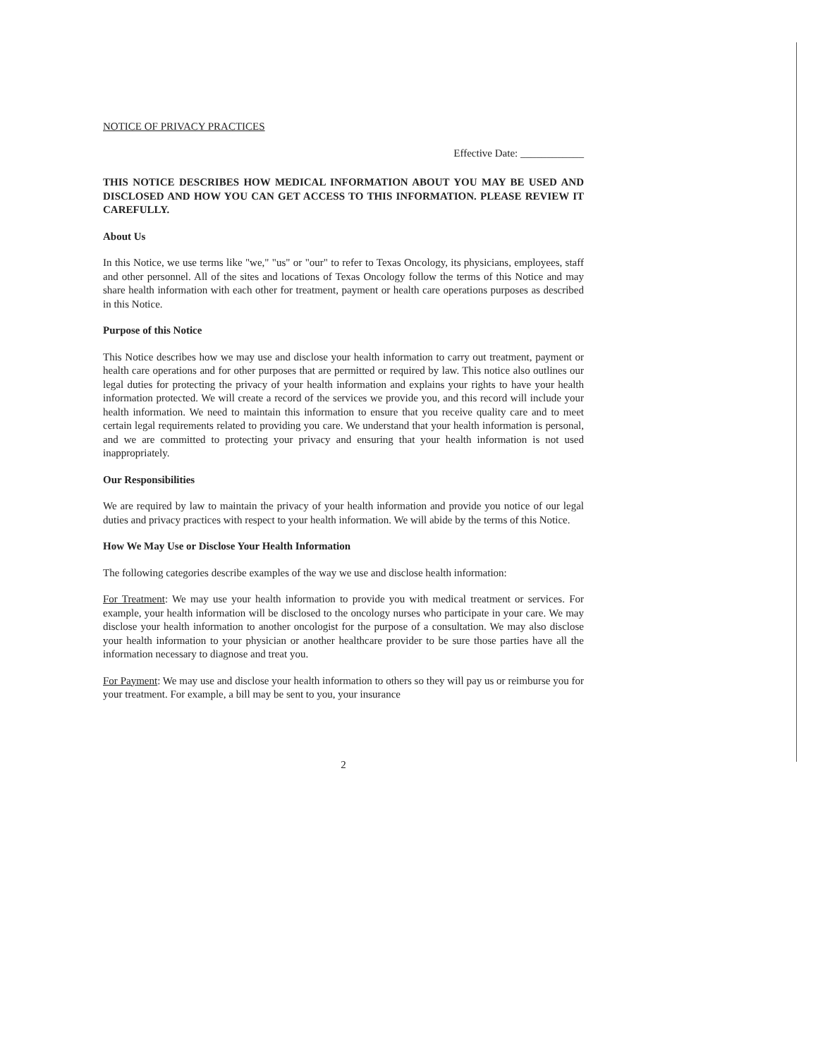NOTICE OF PRIVACY PRACTICES
Effective Date: ____________
THIS NOTICE DESCRIBES HOW MEDICAL INFORMATION ABOUT YOU MAY BE USED AND DISCLOSED AND HOW YOU CAN GET ACCESS TO THIS INFORMATION. PLEASE REVIEW IT CAREFULLY.
About Us
In this Notice, we use terms like "we," "us" or "our" to refer to Texas Oncology, its physicians, employees, staff and other personnel. All of the sites and locations of Texas Oncology follow the terms of this Notice and may share health information with each other for treatment, payment or health care operations purposes as described in this Notice.
Purpose of this Notice
This Notice describes how we may use and disclose your health information to carry out treatment, payment or health care operations and for other purposes that are permitted or required by law. This notice also outlines our legal duties for protecting the privacy of your health information and explains your rights to have your health information protected. We will create a record of the services we provide you, and this record will include your health information. We need to maintain this information to ensure that you receive quality care and to meet certain legal requirements related to providing you care. We understand that your health information is personal, and we are committed to protecting your privacy and ensuring that your health information is not used inappropriately.
Our Responsibilities
We are required by law to maintain the privacy of your health information and provide you notice of our legal duties and privacy practices with respect to your health information. We will abide by the terms of this Notice.
How We May Use or Disclose Your Health Information
The following categories describe examples of the way we use and disclose health information:
For Treatment: We may use your health information to provide you with medical treatment or services. For example, your health information will be disclosed to the oncology nurses who participate in your care. We may disclose your health information to another oncologist for the purpose of a consultation. We may also disclose your health information to your physician or another healthcare provider to be sure those parties have all the information necessary to diagnose and treat you.
For Payment: We may use and disclose your health information to others so they will pay us or reimburse you for your treatment. For example, a bill may be sent to you, your insurance
2